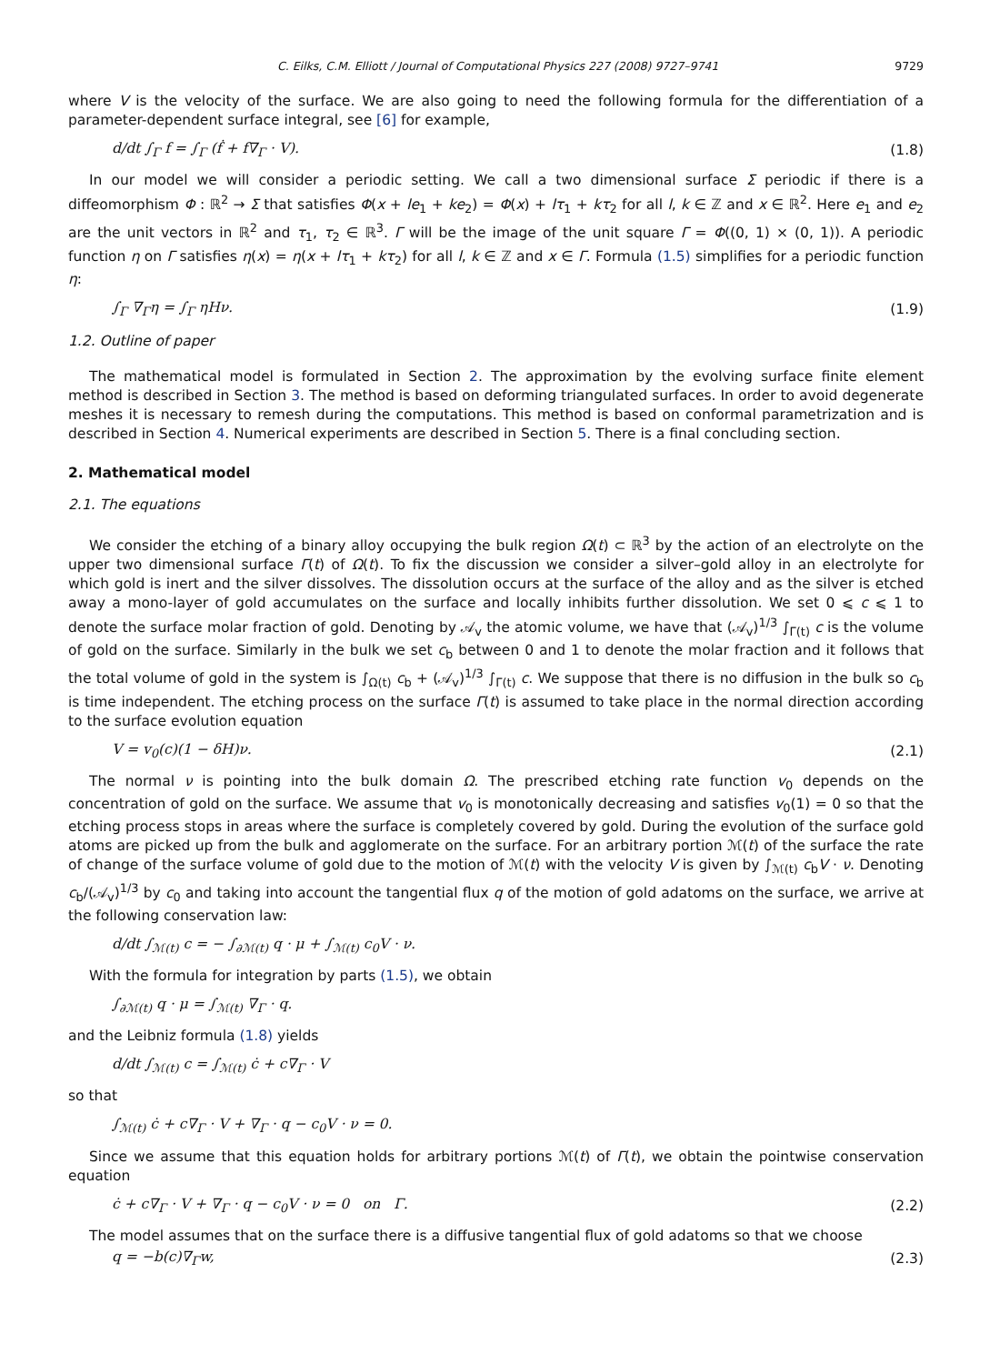C. Eilks, C.M. Elliott / Journal of Computational Physics 227 (2008) 9727–9741 9729
where V is the velocity of the surface. We are also going to need the following formula for the differentiation of a parameter-dependent surface integral, see [6] for example,
d/dt ∫<sub>Γ</sub> f = ∫<sub>Γ</sub> (ḟ + f∇<sub>Γ</sub> · V). (1.8)
In our model we will consider a periodic setting. We call a two dimensional surface Σ periodic if there is a diffeomorphism Φ : ℝ<sup>2</sup> → Σ that satisfies Φ(x + le<sub>1</sub> + ke<sub>2</sub>) = Φ(x) + lτ<sub>1</sub> + kτ<sub>2</sub> for all l, k ∈ ℤ and x ∈ ℝ<sup>2</sup>. Here e<sub>1</sub> and e<sub>2</sub> are the unit vectors in ℝ<sup>2</sup> and τ<sub>1</sub>, τ<sub>2</sub> ∈ ℝ<sup>3</sup>. Γ will be the image of the unit square Γ = Φ((0, 1) × (0, 1)). A periodic function η on Γ satisfies η(x) = η(x + lτ<sub>1</sub> + kτ<sub>2</sub>) for all l, k ∈ ℤ and x ∈ Γ. Formula (1.5) simplifies for a periodic function η:
∫<sub>Γ</sub> ∇<sub>Γ</sub>η = ∫<sub>Γ</sub> ηHν. (1.9)
1.2. Outline of paper
The mathematical model is formulated in Section 2. The approximation by the evolving surface finite element method is described in Section 3. The method is based on deforming triangulated surfaces. In order to avoid degenerate meshes it is necessary to remesh during the computations. This method is based on conformal parametrization and is described in Section 4. Numerical experiments are described in Section 5. There is a final concluding section.
2. Mathematical model
2.1. The equations
We consider the etching of a binary alloy occupying the bulk region Ω(t) ⊂ ℝ<sup>3</sup> by the action of an electrolyte on the upper two dimensional surface Γ(t) of Ω(t). To fix the discussion we consider a silver–gold alloy in an electrolyte for which gold is inert and the silver dissolves. The dissolution occurs at the surface of the alloy and as the silver is etched away a mono-layer of gold accumulates on the surface and locally inhibits further dissolution. We set 0 ⩽ c ⩽ 1 to denote the surface molar fraction of gold. Denoting by 𝒜<sub>v</sub> the atomic volume, we have that (𝒜<sub>v</sub>)<sup>1/3</sup> ∫<sub>Γ(t)</sub> c is the volume of gold on the surface. Similarly in the bulk we set c<sub>b</sub> between 0 and 1 to denote the molar fraction and it follows that the total volume of gold in the system is ∫<sub>Ω(t)</sub> c<sub>b</sub> + (𝒜<sub>v</sub>)<sup>1/3</sup> ∫<sub>Γ(t)</sub> c. We suppose that there is no diffusion in the bulk so c<sub>b</sub> is time independent. The etching process on the surface Γ(t) is assumed to take place in the normal direction according to the surface evolution equation
V = v<sub>0</sub>(c)(1 − δH)ν. (2.1)
The normal ν is pointing into the bulk domain Ω. The prescribed etching rate function v<sub>0</sub> depends on the concentration of gold on the surface. We assume that v<sub>0</sub> is monotonically decreasing and satisfies v<sub>0</sub>(1) = 0 so that the etching process stops in areas where the surface is completely covered by gold. During the evolution of the surface gold atoms are picked up from the bulk and agglomerate on the surface. For an arbitrary portion ℳ(t) of the surface the rate of change of the surface volume of gold due to the motion of ℳ(t) with the velocity V is given by ∫<sub>ℳ(t)</sub> c<sub>b</sub>V · ν. Denoting c<sub>b</sub>/(𝒜<sub>v</sub>)<sup>1/3</sup> by c<sub>0</sub> and taking into account the tangential flux q of the motion of gold adatoms on the surface, we arrive at the following conservation law:
d/dt ∫<sub>ℳ(t)</sub> c = − ∫<sub>∂ℳ(t)</sub> q · μ + ∫<sub>ℳ(t)</sub> c<sub>0</sub>V · ν.
With the formula for integration by parts (1.5), we obtain
∫<sub>∂ℳ(t)</sub> q · μ = ∫<sub>ℳ(t)</sub> ∇<sub>Γ</sub> · q.
and the Leibniz formula (1.8) yields
d/dt ∫<sub>ℳ(t)</sub> c = ∫<sub>ℳ(t)</sub> ċ + c∇<sub>Γ</sub> · V
so that
∫<sub>ℳ(t)</sub> ċ + c∇<sub>Γ</sub> · V + ∇<sub>Γ</sub> · q − c<sub>0</sub>V · ν = 0.
Since we assume that this equation holds for arbitrary portions ℳ(t) of Γ(t), we obtain the pointwise conservation equation
ċ + c∇<sub>Γ</sub> · V + ∇<sub>Γ</sub> · q − c<sub>0</sub>V · ν = 0 on Γ. (2.2)
The model assumes that on the surface there is a diffusive tangential flux of gold adatoms so that we choose
q = −b(c)∇<sub>Γ</sub>w, (2.3)